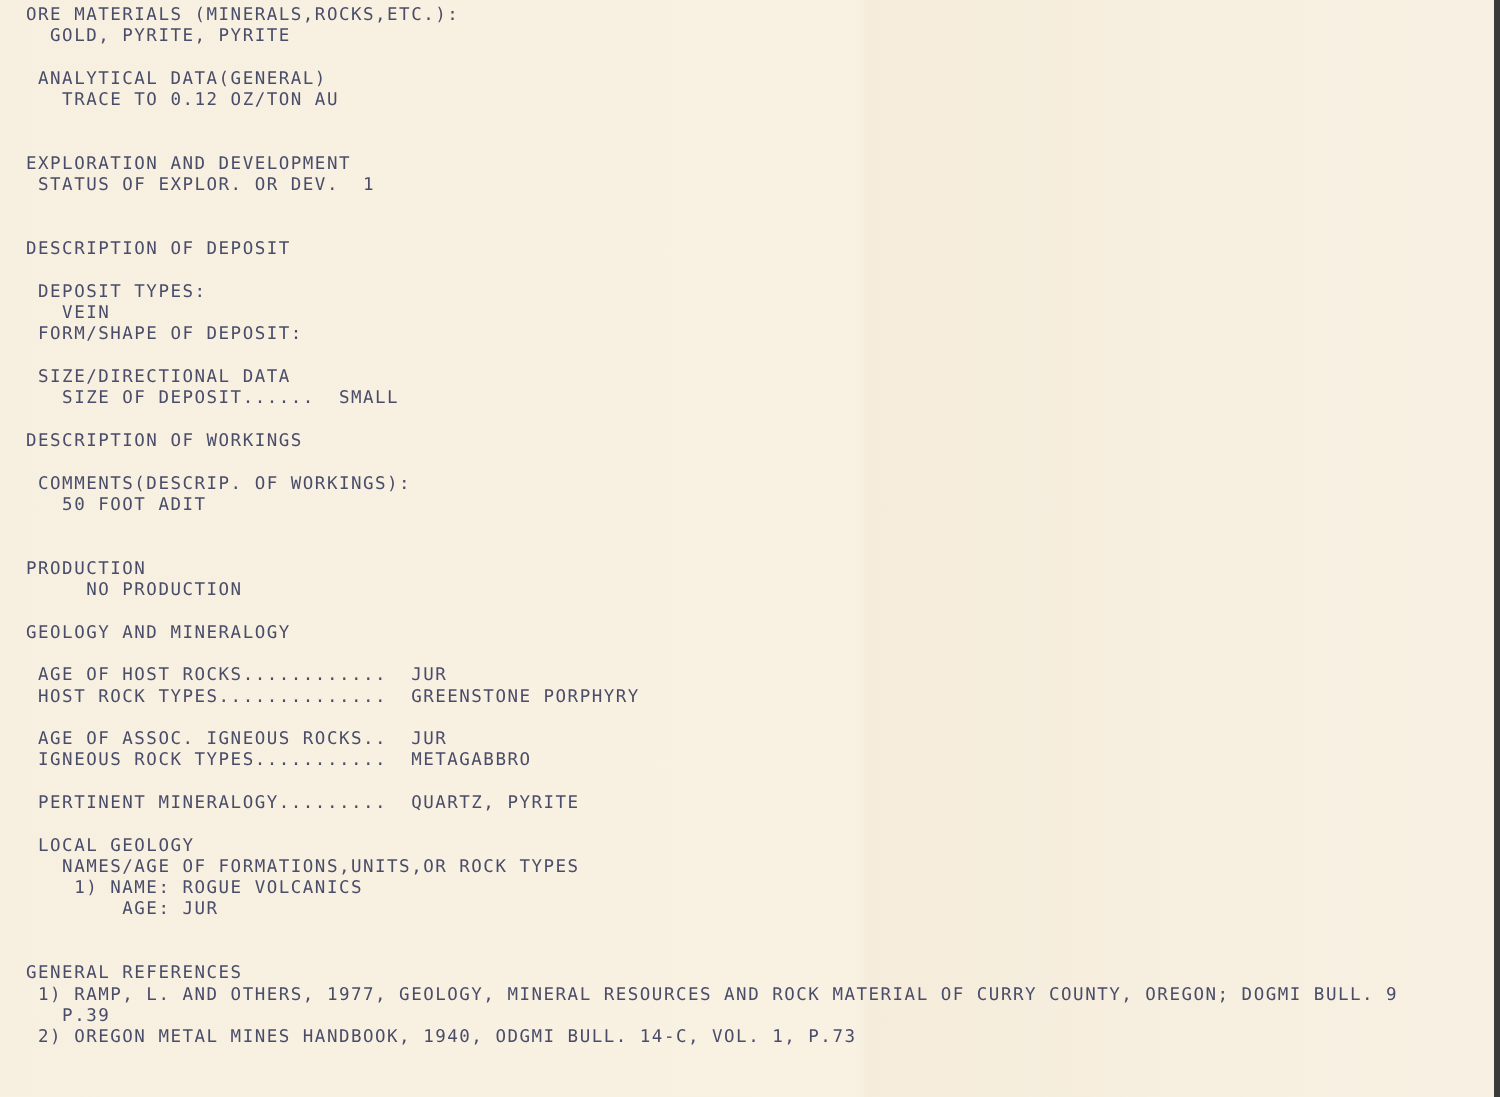ORE MATERIALS (MINERALS,ROCKS,ETC.):
  GOLD, PYRITE, PYRITE

 ANALYTICAL DATA(GENERAL)
   TRACE TO 0.12 OZ/TON AU


EXPLORATION AND DEVELOPMENT
 STATUS OF EXPLOR. OR DEV.  1


DESCRIPTION OF DEPOSIT

 DEPOSIT TYPES:
   VEIN
 FORM/SHAPE OF DEPOSIT:

 SIZE/DIRECTIONAL DATA
   SIZE OF DEPOSIT......  SMALL

DESCRIPTION OF WORKINGS

 COMMENTS(DESCRIP. OF WORKINGS):
   50 FOOT ADIT


PRODUCTION
     NO PRODUCTION

GEOLOGY AND MINERALOGY

 AGE OF HOST ROCKS............  JUR
 HOST ROCK TYPES..............  GREENSTONE PORPHYRY

 AGE OF ASSOC. IGNEOUS ROCKS..  JUR
 IGNEOUS ROCK TYPES...........  METAGABBRO

 PERTINENT MINERALOGY.........  QUARTZ, PYRITE

 LOCAL GEOLOGY
   NAMES/AGE OF FORMATIONS,UNITS,OR ROCK TYPES
    1) NAME: ROGUE VOLCANICS
        AGE: JUR


GENERAL REFERENCES
 1) RAMP, L. AND OTHERS, 1977, GEOLOGY, MINERAL RESOURCES AND ROCK MATERIAL OF CURRY COUNTY, OREGON; DOGMI BULL. 9
   P.39
 2) OREGON METAL MINES HANDBOOK, 1940, ODGMI BULL. 14-C, VOL. 1, P.73